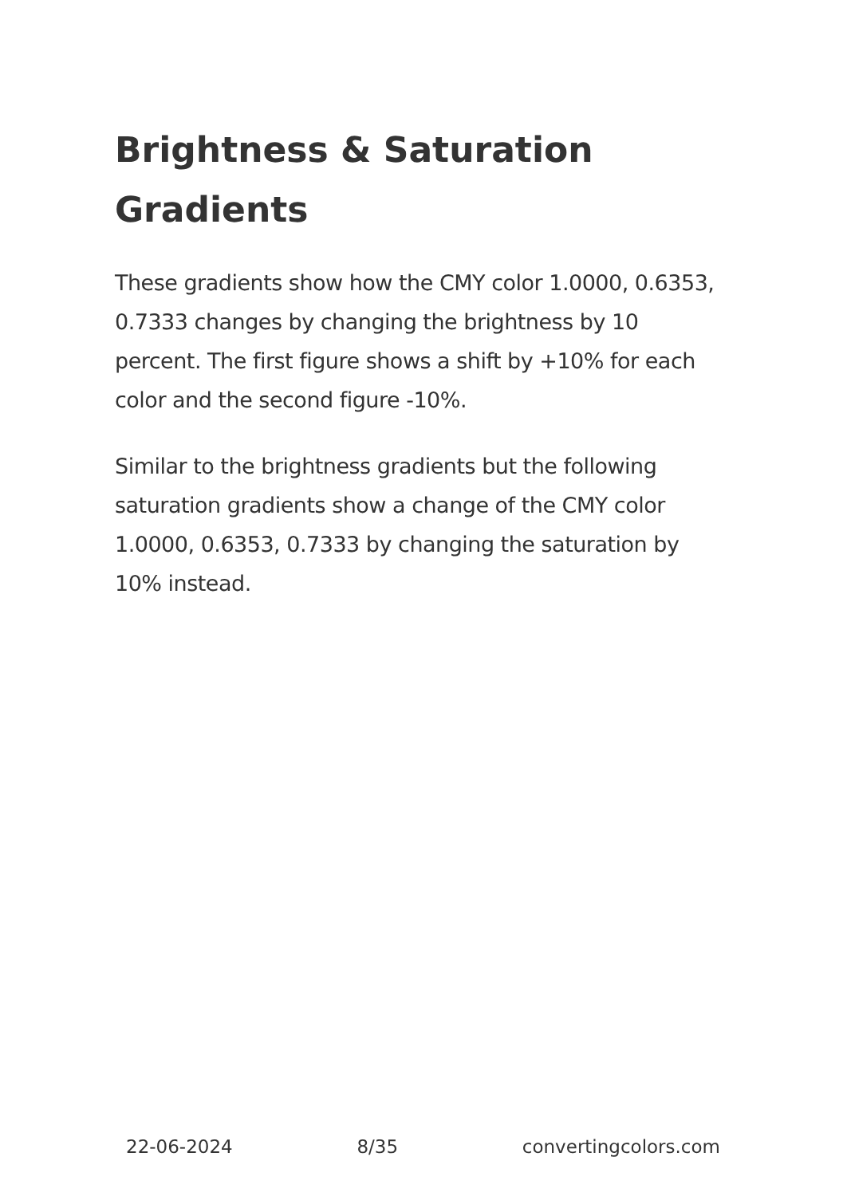Brightness & Saturation Gradients
These gradients show how the CMY color 1.0000, 0.6353, 0.7333 changes by changing the brightness by 10 percent. The first figure shows a shift by +10% for each color and the second figure -10%.
Similar to the brightness gradients but the following saturation gradients show a change of the CMY color 1.0000, 0.6353, 0.7333 by changing the saturation by 10% instead.
22-06-2024 8/35 convertingcolors.com